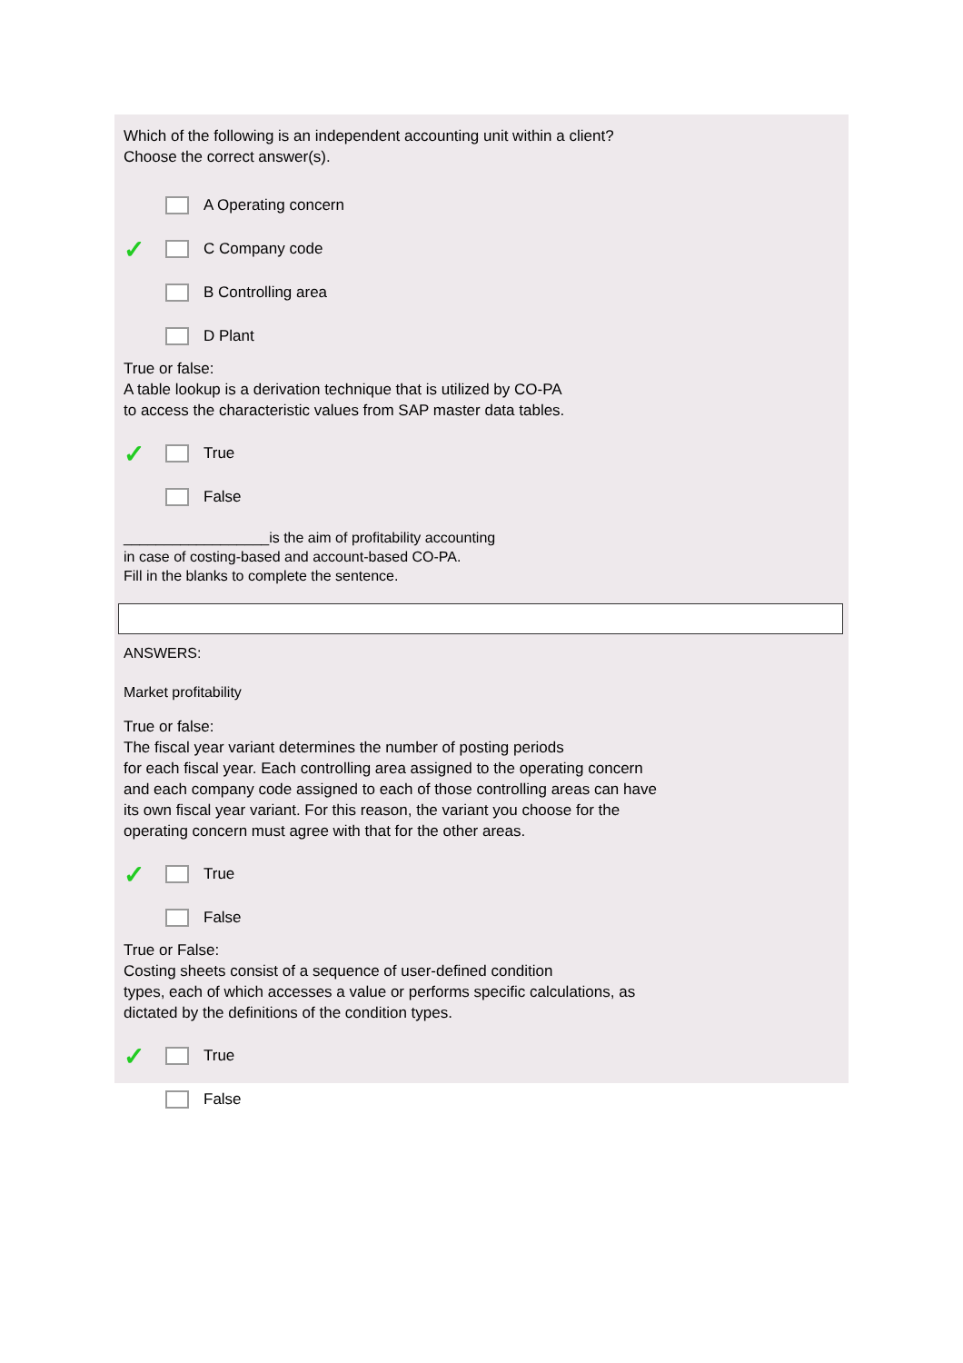Which of the following is an independent accounting unit within a client?
Choose the correct answer(s).
A Operating concern
✓ C Company code
B Controlling area
D Plant
True or false:
A table lookup is a derivation technique that is utilized by CO-PA
to access the characteristic values from SAP master data tables.
✓ True
False
__________________is the aim of profitability accounting
in case of costing-based and account-based CO-PA.
Fill in the blanks to complete the sentence.
ANSWERS:
Market profitability
True or false:
The fiscal year variant determines the number of posting periods
for each fiscal year. Each controlling area assigned to the operating concern
and each company code assigned to each of those controlling areas can have
its own fiscal year variant. For this reason, the variant you choose for the
operating concern must agree with that for the other areas.
✓ True
False
True or False:
Costing sheets consist of a sequence of user-defined condition
types, each of which accesses a value or performs specific calculations, as
dictated by the definitions of the condition types.
✓ True
False